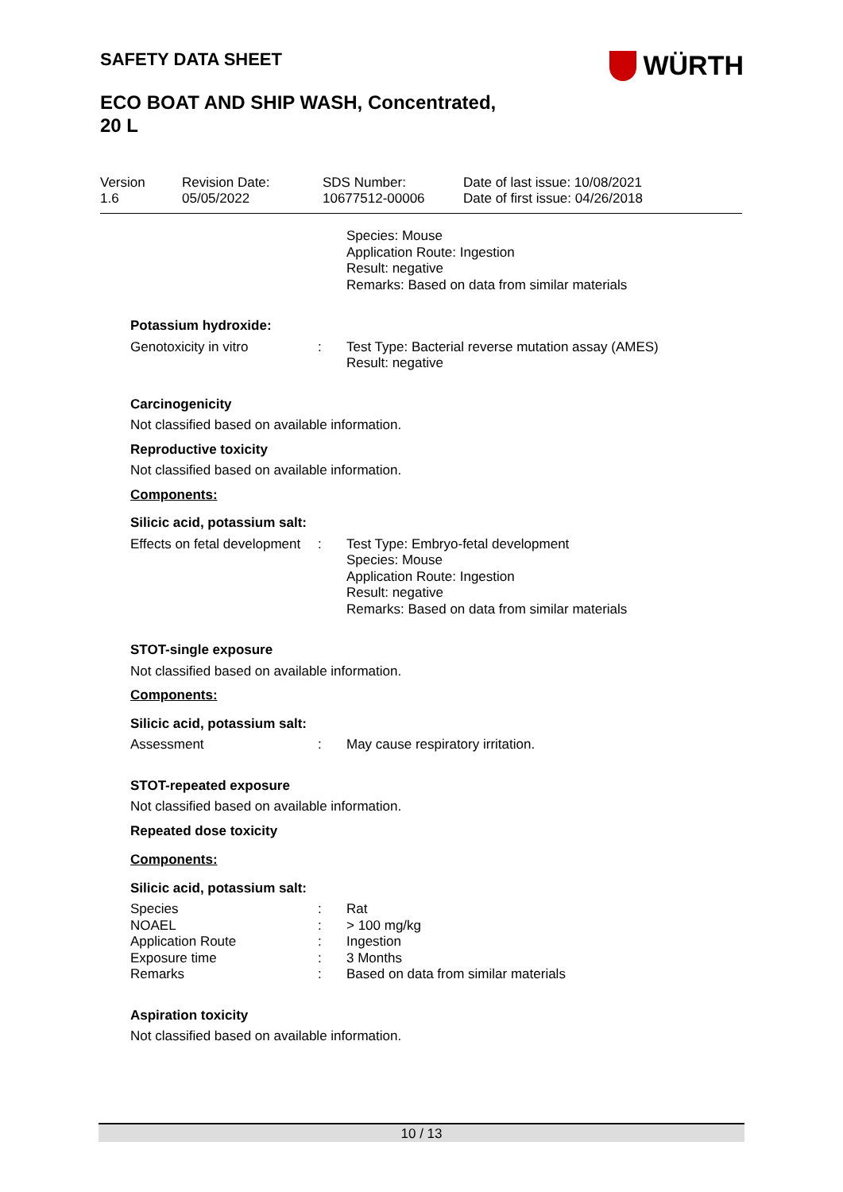SAFETY DATA SHEET
ECO BOAT AND SHIP WASH, Concentrated,
20 L
WÜRTH
| Version 1.6 | Revision Date: 05/05/2022 | SDS Number: 10677512-00006 | Date of last issue: 10/08/2021 Date of first issue: 04/26/2018 |
Species: Mouse
Application Route: Ingestion
Result: negative
Remarks: Based on data from similar materials
Potassium hydroxide:
| Genotoxicity in vitro | : | Test Type: Bacterial reverse mutation assay (AMES) Result: negative |
Carcinogenicity
Not classified based on available information.
Reproductive toxicity
Not classified based on available information.
Components:
Silicic acid, potassium salt:
| Effects on fetal development | : | Test Type: Embryo-fetal development Species: Mouse Application Route: Ingestion Result: negative Remarks: Based on data from similar materials |
STOT-single exposure
Not classified based on available information.
Components:
Silicic acid, potassium salt:
| Assessment | : | May cause respiratory irritation. |
STOT-repeated exposure
Not classified based on available information.
Repeated dose toxicity
Components:
Silicic acid, potassium salt:
| Species | : | Rat |
| NOAEL | : | > 100 mg/kg |
| Application Route | : | Ingestion |
| Exposure time | : | 3 Months |
| Remarks | : | Based on data from similar materials |
Aspiration toxicity
Not classified based on available information.
10 / 13